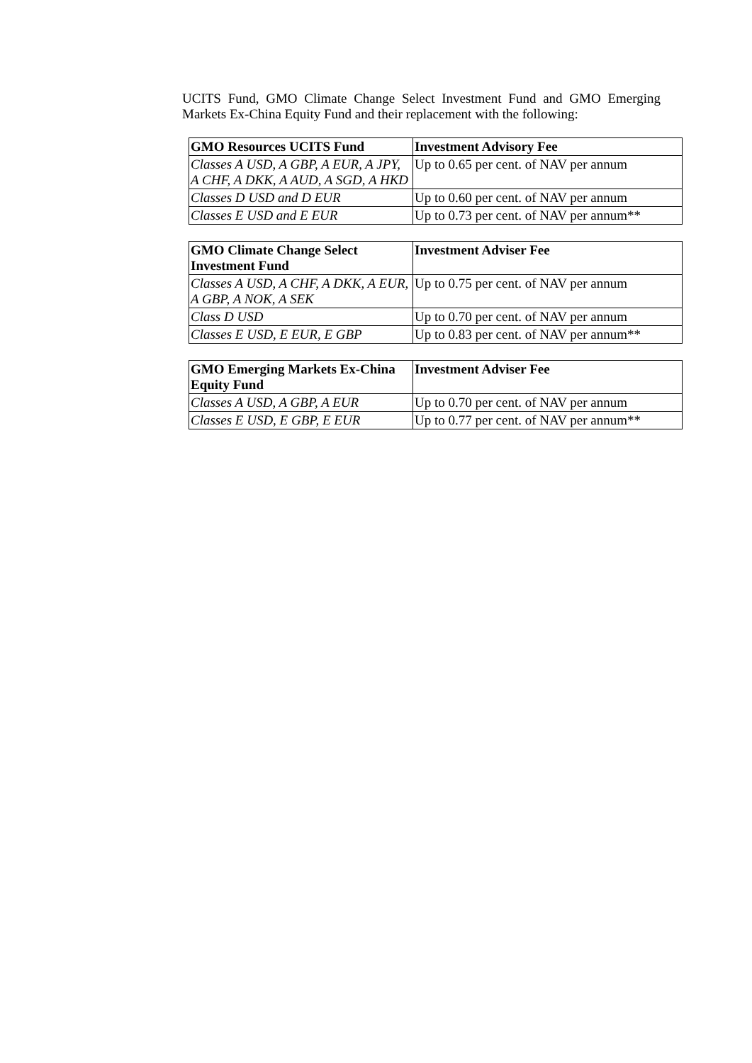UCITS Fund, GMO Climate Change Select Investment Fund and GMO Emerging Markets Ex-China Equity Fund and their replacement with the following:
| GMO Resources UCITS Fund | Investment Advisory Fee |
| --- | --- |
| Classes A USD, A GBP, A EUR, A JPY, A CHF, A DKK, A AUD, A SGD, A HKD | Up to 0.65 per cent. of NAV per annum |
| Classes D USD and D EUR | Up to 0.60 per cent. of NAV per annum |
| Classes E USD and E EUR | Up to 0.73 per cent. of NAV per annum** |
| GMO Climate Change Select Investment Fund | Investment Adviser Fee |
| --- | --- |
| Classes A USD, A CHF, A DKK, A EUR, A GBP, A NOK, A SEK | Up to 0.75 per cent. of NAV per annum |
| Class D USD | Up to 0.70 per cent. of NAV per annum |
| Classes E USD, E EUR, E GBP | Up to 0.83 per cent. of NAV per annum** |
| GMO Emerging Markets Ex-China Equity Fund | Investment Adviser Fee |
| --- | --- |
| Classes A USD, A GBP, A EUR | Up to 0.70 per cent. of NAV per annum |
| Classes E USD, E GBP, E EUR | Up to 0.77 per cent. of NAV per annum** |